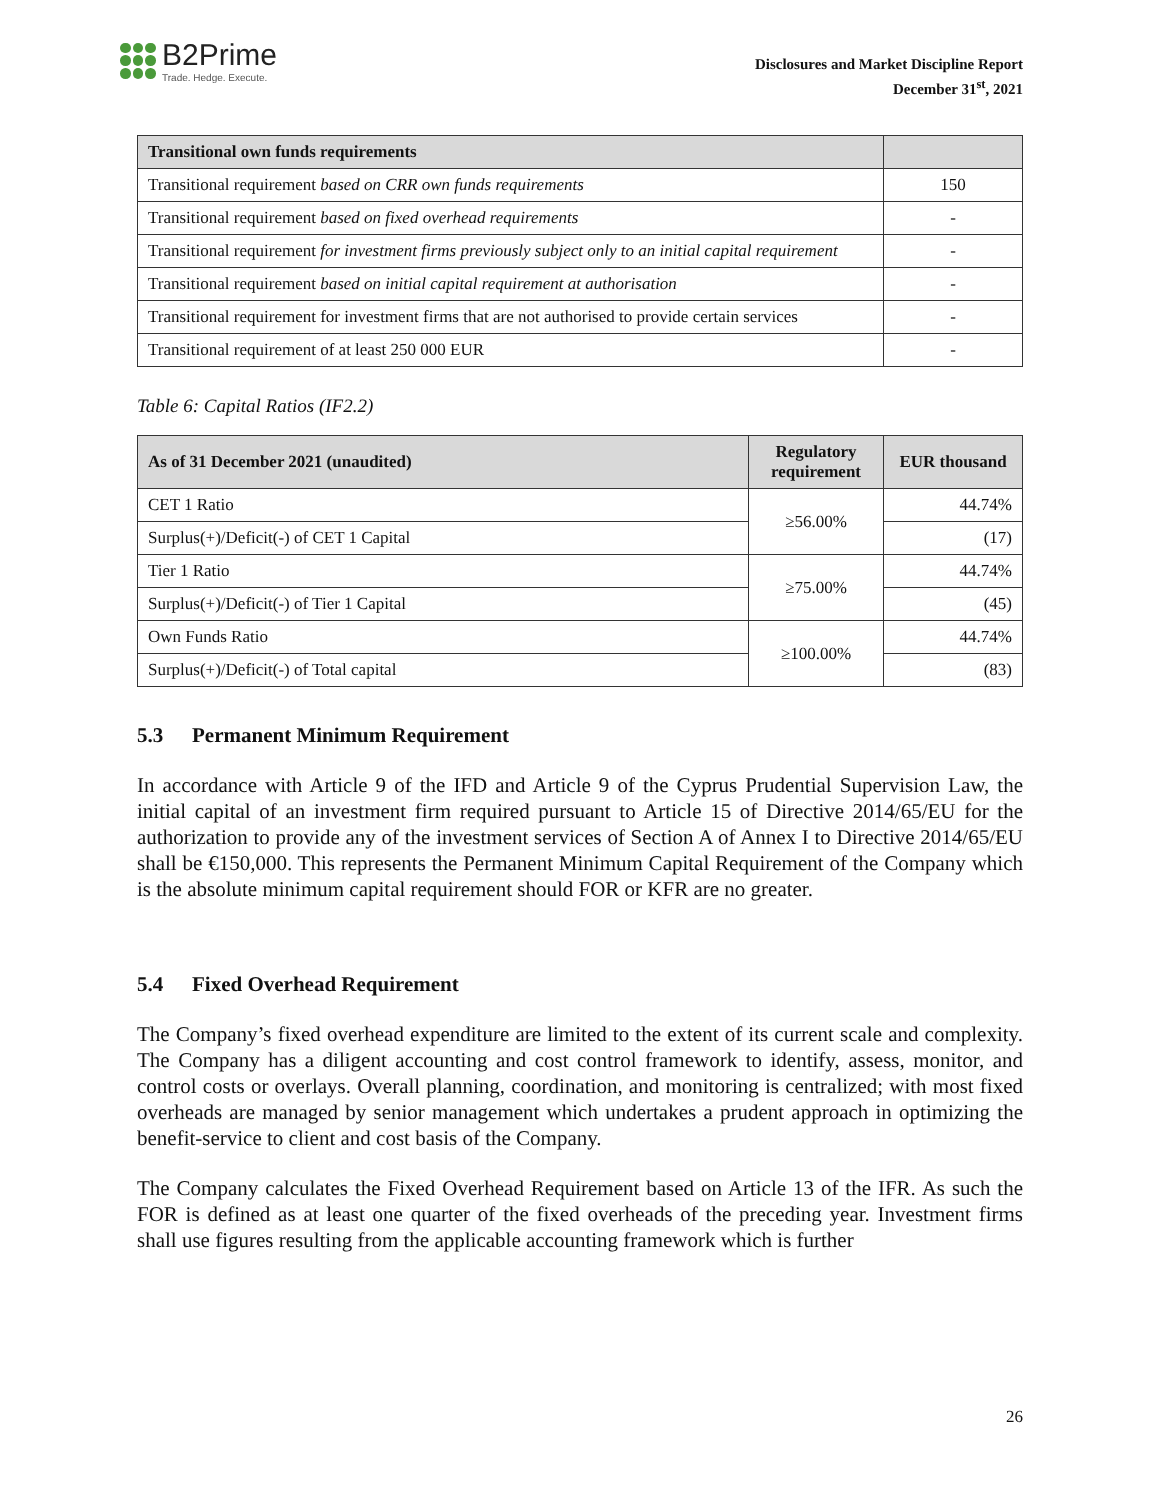B2Prime
Trade. Hedge. Execute.
Disclosures and Market Discipline Report
December 31<sup>st</sup>, 2021
| Transitional own funds requirements | |
| --- | --- |
| Transitional requirement based on CRR own funds requirements | 150 |
| Transitional requirement based on fixed overhead requirements | - |
| Transitional requirement for investment firms previously subject only to an initial capital requirement | - |
| Transitional requirement based on initial capital requirement at authorisation | - |
| Transitional requirement for investment firms that are not authorised to provide certain services | - |
| Transitional requirement of at least 250 000 EUR | - |
Table 6: Capital Ratios (IF2.2)
| As of 31 December 2021 (unaudited) | Regulatory requirement | EUR thousand |
| --- | --- | --- |
| CET 1 Ratio | ≥56.00% | 44.74% |
| Surplus(+)/Deficit(-) of CET 1 Capital | | (17) |
| Tier 1 Ratio | ≥75.00% | 44.74% |
| Surplus(+)/Deficit(-) of Tier 1 Capital | | (45) |
| Own Funds Ratio | ≥100.00% | 44.74% |
| Surplus(+)/Deficit(-) of Total capital | | (83) |
5.3 Permanent Minimum Requirement
In accordance with Article 9 of the IFD and Article 9 of the Cyprus Prudential Supervision Law, the initial capital of an investment firm required pursuant to Article 15 of Directive 2014/65/EU for the authorization to provide any of the investment services of Section A of Annex I to Directive 2014/65/EU shall be €150,000. This represents the Permanent Minimum Capital Requirement of the Company which is the absolute minimum capital requirement should FOR or KFR are no greater.
5.4 Fixed Overhead Requirement
The Company’s fixed overhead expenditure are limited to the extent of its current scale and complexity. The Company has a diligent accounting and cost control framework to identify, assess, monitor, and control costs or overlays. Overall planning, coordination, and monitoring is centralized; with most fixed overheads are managed by senior management which undertakes a prudent approach in optimizing the benefit-service to client and cost basis of the Company.
The Company calculates the Fixed Overhead Requirement based on Article 13 of the IFR. As such the FOR is defined as at least one quarter of the fixed overheads of the preceding year. Investment firms shall use figures resulting from the applicable accounting framework which is further
26